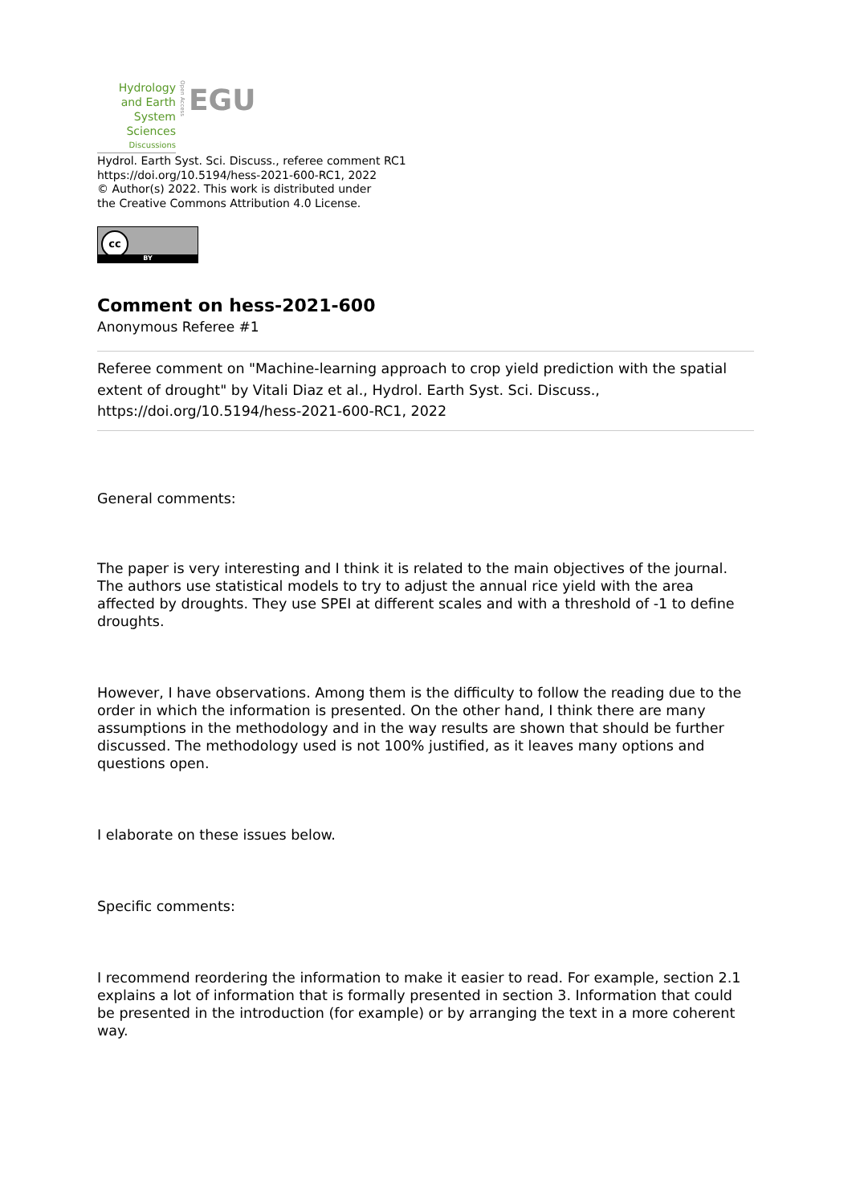Hydrology and Earth System Sciences
Discussions
Open Access
EGU
Hydrol. Earth Syst. Sci. Discuss., referee comment RC1
https://doi.org/10.5194/hess-2021-600-RC1, 2022
© Author(s) 2022. This work is distributed under
the Creative Commons Attribution 4.0 License.
cc
BY
Comment on hess-2021-600
Anonymous Referee #1
Referee comment on "Machine-learning approach to crop yield prediction with the spatial extent of drought" by Vitali Diaz et al., Hydrol. Earth Syst. Sci. Discuss., https://doi.org/10.5194/hess-2021-600-RC1, 2022
General comments:
The paper is very interesting and I think it is related to the main objectives of the journal. The authors use statistical models to try to adjust the annual rice yield with the area affected by droughts. They use SPEI at different scales and with a threshold of -1 to define droughts.
However, I have observations. Among them is the difficulty to follow the reading due to the order in which the information is presented. On the other hand, I think there are many assumptions in the methodology and in the way results are shown that should be further discussed. The methodology used is not 100% justified, as it leaves many options and questions open.
I elaborate on these issues below.
Specific comments:
I recommend reordering the information to make it easier to read. For example, section 2.1 explains a lot of information that is formally presented in section 3. Information that could be presented in the introduction (for example) or by arranging the text in a more coherent way.